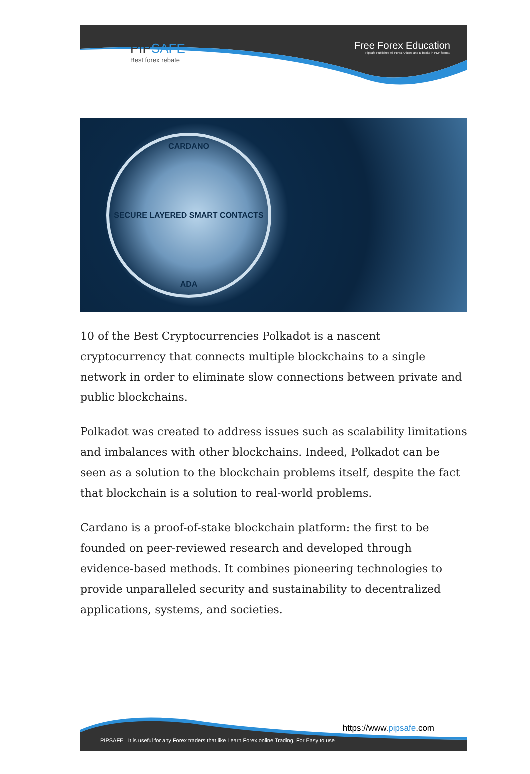PIPSAFE
Best forex rebate
Free Forex Education
Pipsafe Published All Forex Articles and E-books in PDF format.
CARDANO
SECURE LAYERED SMART CONTACTS
ADA
10 of the Best Cryptocurrencies Polkadot is a nascent cryptocurrency that connects multiple blockchains to a single network in order to eliminate slow connections between private and public blockchains.
Polkadot was created to address issues such as scalability limitations and imbalances with other blockchains. Indeed, Polkadot can be seen as a solution to the blockchain problems itself, despite the fact that blockchain is a solution to real-world problems.
Cardano is a proof-of-stake blockchain platform: the first to be founded on peer-reviewed research and developed through evidence-based methods. It combines pioneering technologies to provide unparalleled security and sustainability to decentralized applications, systems, and societies.
PIPSAFE It is useful for any Forex traders that like Learn Forex online Trading. For Easy to use
https://www.pipsafe.com